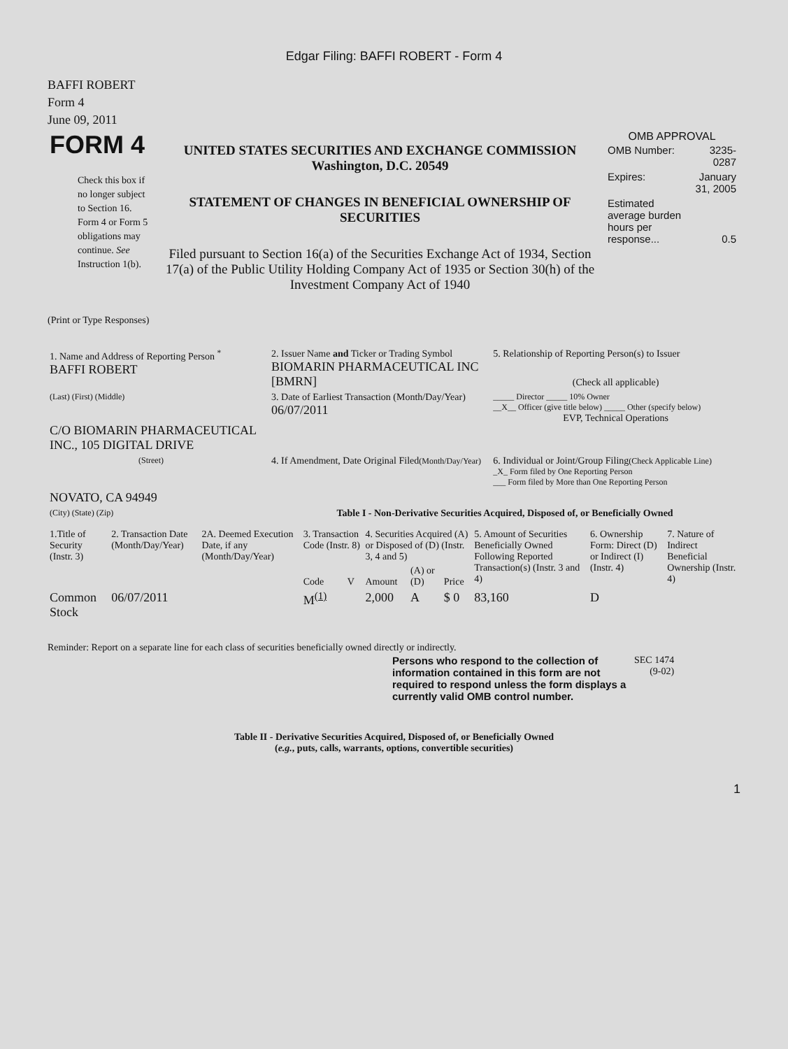Edgar Filing: BAFFI ROBERT - Form 4
BAFFI ROBERT
Form 4
June 09, 2011
| FORM 4 Check this box if no longer subject to Section 16. Form 4 or Form 5 obligations may continue. See Instruction 1(b). | UNITED STATES SECURITIES AND EXCHANGE COMMISSION Washington, D.C. 20549 STATEMENT OF CHANGES IN BENEFICIAL OWNERSHIP OF SECURITIES Filed pursuant to Section 16(a) of the Securities Exchange Act of 1934, Section 17(a) of the Public Utility Holding Company Act of 1935 or Section 30(h) of the Investment Company Act of 1940 | OMB APPROVAL / OMB Number: / 3235-0287 / / Expires: / January 31, 2005 / / Estimated average burden hours per response... / 0.5 / |
(Print or Type Responses)
| 1. Name and Address of Reporting Person <sup>*</sup> BAFFI ROBERT | 2. Issuer Name and Ticker or Trading Symbol BIOMARIN PHARMACEUTICAL INC [BMRN] | 5. Relationship of Reporting Person(s) to Issuer (Check all applicable) |
| (Last) (First) (Middle) C/O BIOMARIN PHARMACEUTICAL INC., 105 DIGITAL DRIVE | 3. Date of Earliest Transaction (Month/Day/Year) 06/07/2011 | _____ Director _____ 10% Owner __X__ Officer (give title below) _____ Other (specify below) EVP, Technical Operations |
| (Street) | 4. If Amendment, Date Original Filed (Month/Day/Year) | 6. Individual or Joint/Group Filing (Check Applicable Line) _X_ Form filed by One Reporting Person ___ Form filed by More than One Reporting Person |
| NOVATO, CA 94949 | | |
| (City) (State) (Zip) | Table I - Non-Derivative Securities Acquired, Disposed of, or Beneficially Owned | |
| 1.Title of Security (Instr. 3) | 2. Transaction Date (Month/Day/Year) | 2A. Deemed Execution Date, if any (Month/Day/Year) | 3. Transaction Code (Instr. 8) | | 4. Securities Acquired (A) or Disposed of (D) (Instr. 3, 4 and 5) | | | 5. Amount of Securities Beneficially Owned Following Reported Transaction(s) (Instr. 3 and 4) | 6. Ownership Form: Direct (D) or Indirect (I) (Instr. 4) | 7. Nature of Indirect Beneficial Ownership (Instr. 4) |
| | | | Code | V | Amount | (A) or (D) | Price | | | |
| Common Stock | 06/07/2011 | | M<sup>(1)</sup> | | 2,000 | A | $ 0 | 83,160 | D | |
Reminder: Report on a separate line for each class of securities beneficially owned directly or indirectly.
| Persons who respond to the collection of information contained in this form are not required to respond unless the form displays a currently valid OMB control number. | SEC 1474 (9-02) |
Table II - Derivative Securities Acquired, Disposed of, or Beneficially Owned
(e.g., puts, calls, warrants, options, convertible securities)
1